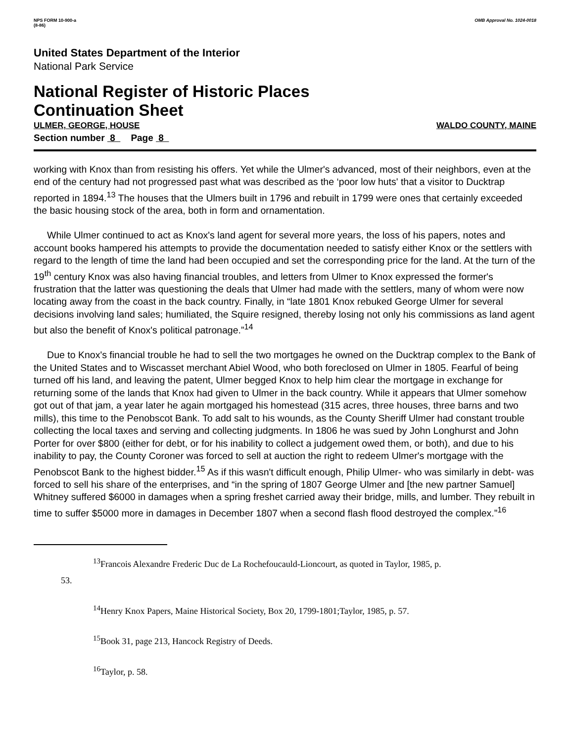NPS FORM 10-900-a
(8-86)
OMB Approval No. 1024-0018
United States Department of the Interior
National Park Service
National Register of Historic Places
Continuation Sheet
ULMER, GEORGE, HOUSE WALDO COUNTY, MAINE
Section number 8 Page 8
working with Knox than from resisting his offers. Yet while the Ulmer's advanced, most of their neighbors, even at the end of the century had not progressed past what was described as the ‘poor low huts' that a visitor to Ducktrap reported in 1894.<sup>13</sup> The houses that the Ulmers built in 1796 and rebuilt in 1799 were ones that certainly exceeded the basic housing stock of the area, both in form and ornamentation.
While Ulmer continued to act as Knox's land agent for several more years, the loss of his papers, notes and account books hampered his attempts to provide the documentation needed to satisfy either Knox or the settlers with regard to the length of time the land had been occupied and set the corresponding price for the land. At the turn of the 19<sup>th</sup> century Knox was also having financial troubles, and letters from Ulmer to Knox expressed the former's frustration that the latter was questioning the deals that Ulmer had made with the settlers, many of whom were now locating away from the coast in the back country. Finally, in “late 1801 Knox rebuked George Ulmer for several decisions involving land sales; humiliated, the Squire resigned, thereby losing not only his commissions as land agent but also the benefit of Knox's political patronage.”<sup>14</sup>
Due to Knox's financial trouble he had to sell the two mortgages he owned on the Ducktrap complex to the Bank of the United States and to Wiscasset merchant Abiel Wood, who both foreclosed on Ulmer in 1805. Fearful of being turned off his land, and leaving the patent, Ulmer begged Knox to help him clear the mortgage in exchange for returning some of the lands that Knox had given to Ulmer in the back country. While it appears that Ulmer somehow got out of that jam, a year later he again mortgaged his homestead (315 acres, three houses, three barns and two mills), this time to the Penobscot Bank. To add salt to his wounds, as the County Sheriff Ulmer had constant trouble collecting the local taxes and serving and collecting judgments. In 1806 he was sued by John Longhurst and John Porter for over $800 (either for debt, or for his inability to collect a judgement owed them, or both), and due to his inability to pay, the County Coroner was forced to sell at auction the right to redeem Ulmer's mortgage with the Penobscot Bank to the highest bidder.<sup>15</sup> As if this wasn't difficult enough, Philip Ulmer- who was similarly in debt- was forced to sell his share of the enterprises, and “in the spring of 1807 George Ulmer and [the new partner Samuel] Whitney suffered $6000 in damages when a spring freshet carried away their bridge, mills, and lumber. They rebuilt in time to suffer $5000 more in damages in December 1807 when a second flash flood destroyed the complex.”<sup>16</sup>
<sup>13</sup> Francois Alexandre Frederic Duc de La Rochefoucauld-Lioncourt, as quoted in Taylor, 1985, p.
53.
<sup>14</sup> Henry Knox Papers, Maine Historical Society, Box 20, 1799-1801;Taylor, 1985, p. 57.
<sup>15</sup> Book 31, page 213, Hancock Registry of Deeds.
<sup>16</sup> Taylor, p. 58.